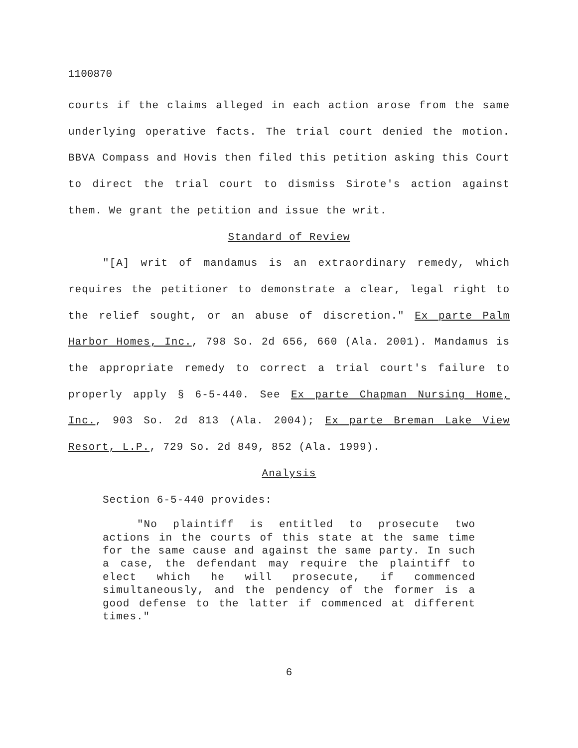1100870
courts if the claims alleged in each action arose from the same underlying operative facts. The trial court denied the motion. BBVA Compass and Hovis then filed this petition asking this Court to direct the trial court to dismiss Sirote's action against them. We grant the petition and issue the writ.
Standard of Review
"[A] writ of mandamus is an extraordinary remedy, which requires the petitioner to demonstrate a clear, legal right to the relief sought, or an abuse of discretion." Ex parte Palm Harbor Homes, Inc., 798 So. 2d 656, 660 (Ala. 2001). Mandamus is the appropriate remedy to correct a trial court's failure to properly apply § 6-5-440. See Ex parte Chapman Nursing Home, Inc., 903 So. 2d 813 (Ala. 2004); Ex parte Breman Lake View Resort, L.P., 729 So. 2d 849, 852 (Ala. 1999).
Analysis
Section 6-5-440 provides:
"No plaintiff is entitled to prosecute two actions in the courts of this state at the same time for the same cause and against the same party. In such a case, the defendant may require the plaintiff to elect which he will prosecute, if commenced simultaneously, and the pendency of the former is a good defense to the latter if commenced at different times."
6